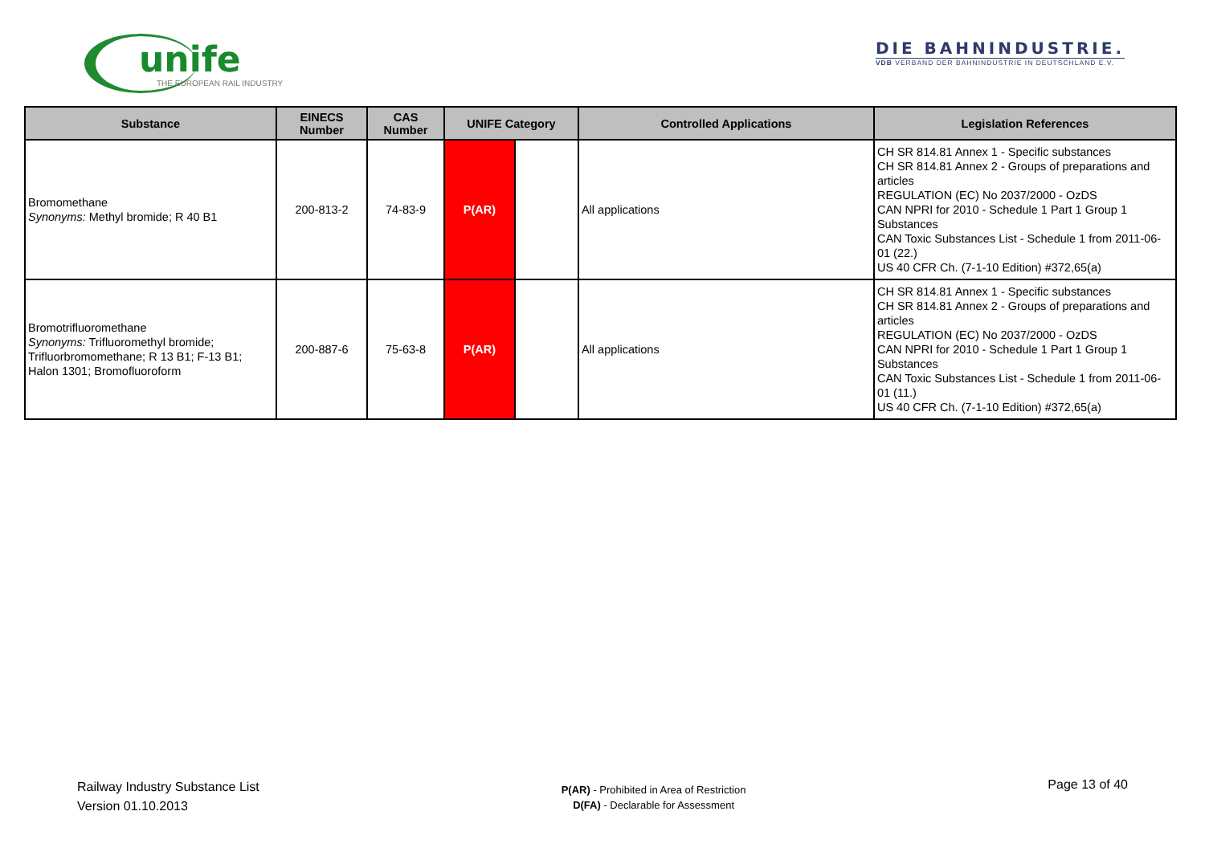unife
THE EUROPEAN RAIL INDUSTRY
DIE BAHNINDUSTRIE.
VDB VERBAND DER BAHNINDUSTRIE IN DEUTSCHLAND E.V.
| Substance | EINECS Number | CAS Number | UNIFE Category | | Controlled Applications | Legislation References |
| --- | --- | --- | --- | --- | --- | --- |
| Bromomethane Synonyms: Methyl bromide; R 40 B1 | 200-813-2 | 74-83-9 | P(AR) | | All applications | CH SR 814.81 Annex 1 - Specific substances CH SR 814.81 Annex 2 - Groups of preparations and articles REGULATION (EC) No 2037/2000 - OzDS CAN NPRI for 2010 - Schedule 1 Part 1 Group 1 Substances CAN Toxic Substances List - Schedule 1 from 2011-06-01 (22.) US 40 CFR Ch. (7-1-10 Edition) #372,65(a) |
| Bromotrifluoromethane Synonyms: Trifluoromethyl bromide; Trifluorbromomethane; R 13 B1; F-13 B1; Halon 1301; Bromofluoroform | 200-887-6 | 75-63-8 | P(AR) | | All applications | CH SR 814.81 Annex 1 - Specific substances CH SR 814.81 Annex 2 - Groups of preparations and articles REGULATION (EC) No 2037/2000 - OzDS CAN NPRI for 2010 - Schedule 1 Part 1 Group 1 Substances CAN Toxic Substances List - Schedule 1 from 2011-06-01 (11.) US 40 CFR Ch. (7-1-10 Edition) #372,65(a) |
Railway Industry Substance List
Version 01.10.2013
P(AR) - Prohibited in Area of Restriction
D(FA) - Declarable for Assessment
Page 13 of 40